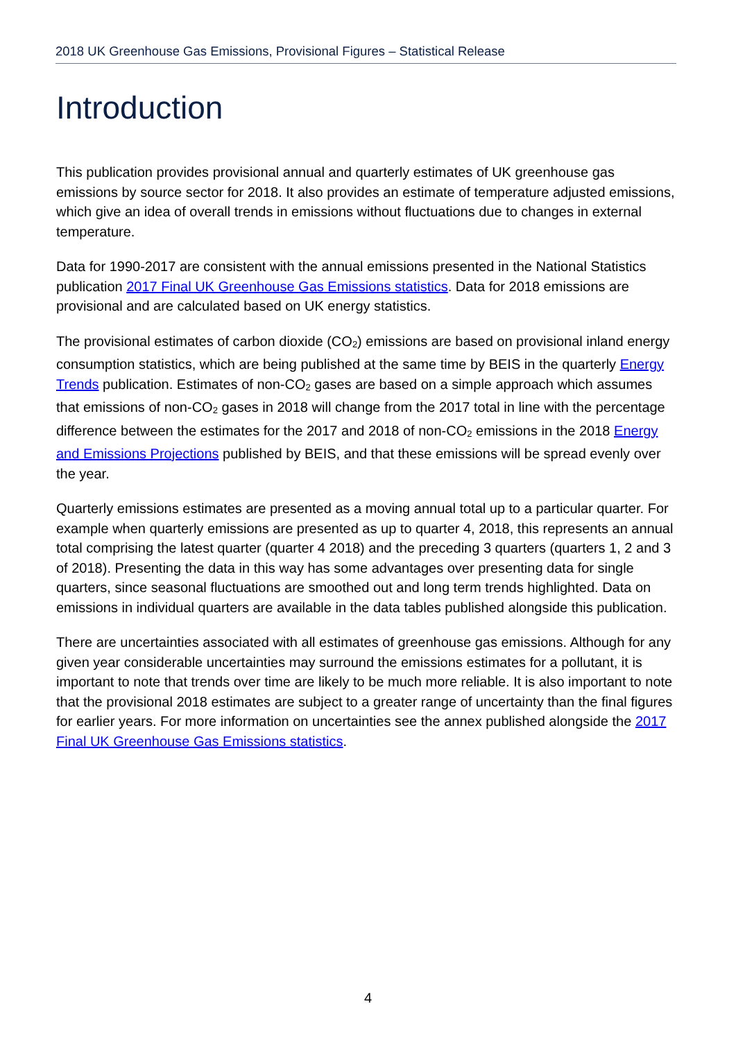2018 UK Greenhouse Gas Emissions, Provisional Figures – Statistical Release
Introduction
This publication provides provisional annual and quarterly estimates of UK greenhouse gas emissions by source sector for 2018. It also provides an estimate of temperature adjusted emissions, which give an idea of overall trends in emissions without fluctuations due to changes in external temperature.
Data for 1990-2017 are consistent with the annual emissions presented in the National Statistics publication 2017 Final UK Greenhouse Gas Emissions statistics. Data for 2018 emissions are provisional and are calculated based on UK energy statistics.
The provisional estimates of carbon dioxide (CO<sub>2</sub>) emissions are based on provisional inland energy consumption statistics, which are being published at the same time by BEIS in the quarterly Energy Trends publication. Estimates of non-CO<sub>2</sub> gases are based on a simple approach which assumes that emissions of non-CO<sub>2</sub> gases in 2018 will change from the 2017 total in line with the percentage difference between the estimates for the 2017 and 2018 of non-CO<sub>2</sub> emissions in the 2018 Energy and Emissions Projections published by BEIS, and that these emissions will be spread evenly over the year.
Quarterly emissions estimates are presented as a moving annual total up to a particular quarter. For example when quarterly emissions are presented as up to quarter 4, 2018, this represents an annual total comprising the latest quarter (quarter 4 2018) and the preceding 3 quarters (quarters 1, 2 and 3 of 2018). Presenting the data in this way has some advantages over presenting data for single quarters, since seasonal fluctuations are smoothed out and long term trends highlighted. Data on emissions in individual quarters are available in the data tables published alongside this publication.
There are uncertainties associated with all estimates of greenhouse gas emissions. Although for any given year considerable uncertainties may surround the emissions estimates for a pollutant, it is important to note that trends over time are likely to be much more reliable. It is also important to note that the provisional 2018 estimates are subject to a greater range of uncertainty than the final figures for earlier years. For more information on uncertainties see the annex published alongside the 2017 Final UK Greenhouse Gas Emissions statistics.
4